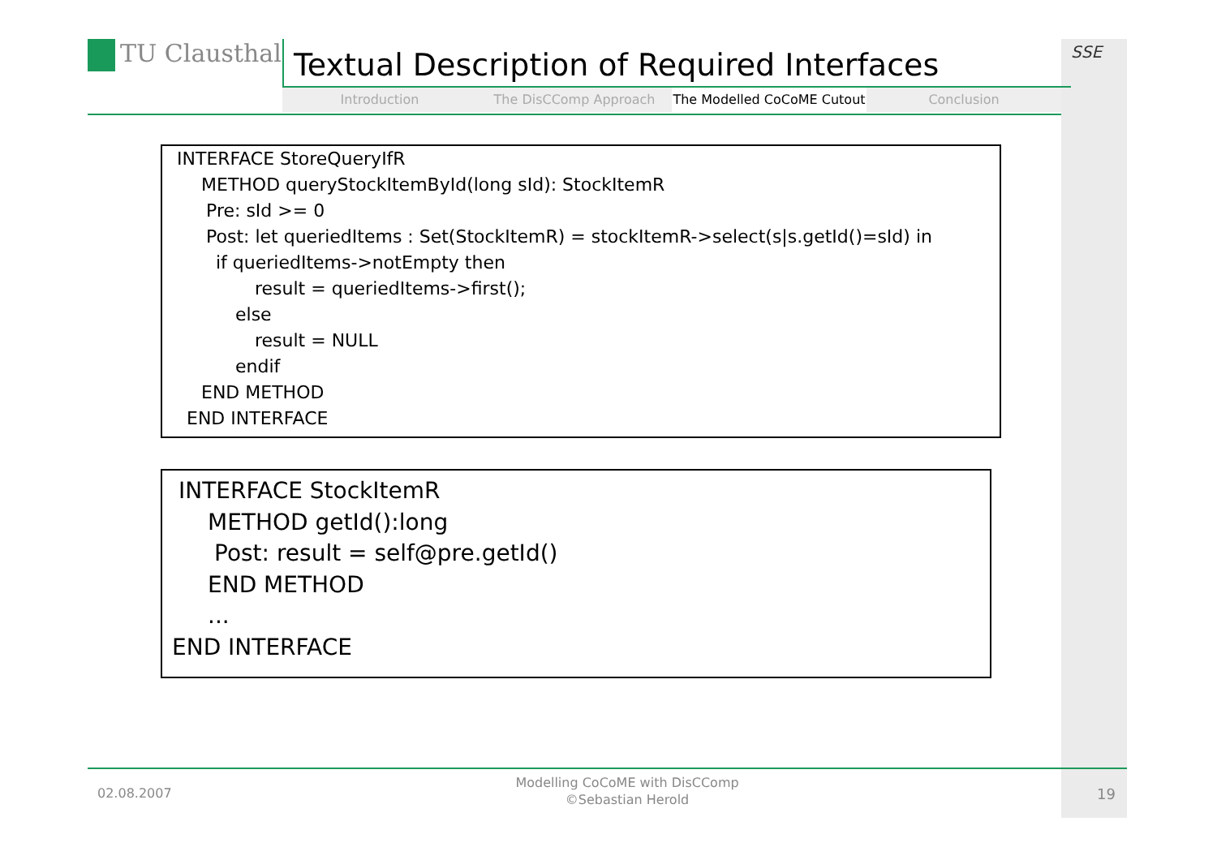SSE
TU Clausthal Textual Description of Required Interfaces
Introduction The DisCComp Approach The Modelled CoCoME Cutout Conclusion
INTERFACE StoreQueryIfR
METHOD queryStockItemById(long sId): StockItemR
Pre: sId >= 0
Post: let queriedItems : Set(StockItemR) = stockItemR->select(s|s.getId()=sId) in
if queriedItems->notEmpty then
result = queriedItems->first();
else
result = NULL
endif
END METHOD
END INTERFACE
INTERFACE StockItemR
METHOD getId():long
Post: result = self@pre.getId()
END METHOD
...
END INTERFACE
02.08.2007
Modelling CoCoME with DisCComp
©Sebastian Herold
19